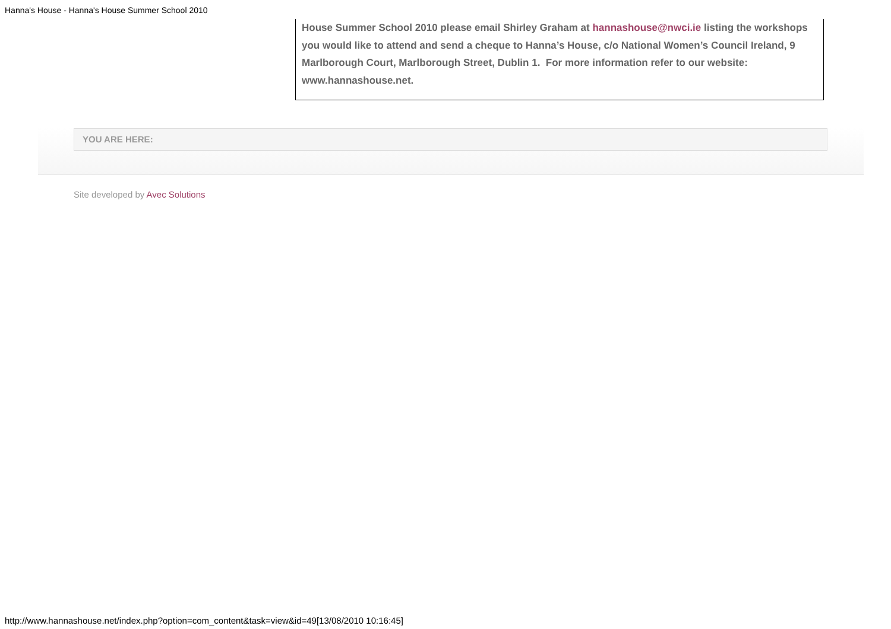Hanna's House - Hanna's House Summer School 2010
House Summer School 2010 please email Shirley Graham at hannashouse@nwci.ie listing the workshops you would like to attend and send a cheque to Hanna’s House, c/o National Women’s Council Ireland, 9 Marlborough Court, Marlborough Street, Dublin 1. For more information refer to our website: www.hannashouse.net.
YOU ARE HERE:
Site developed by Avec Solutions
http://www.hannashouse.net/index.php?option=com_content&task=view&id=49[13/08/2010 10:16:45]